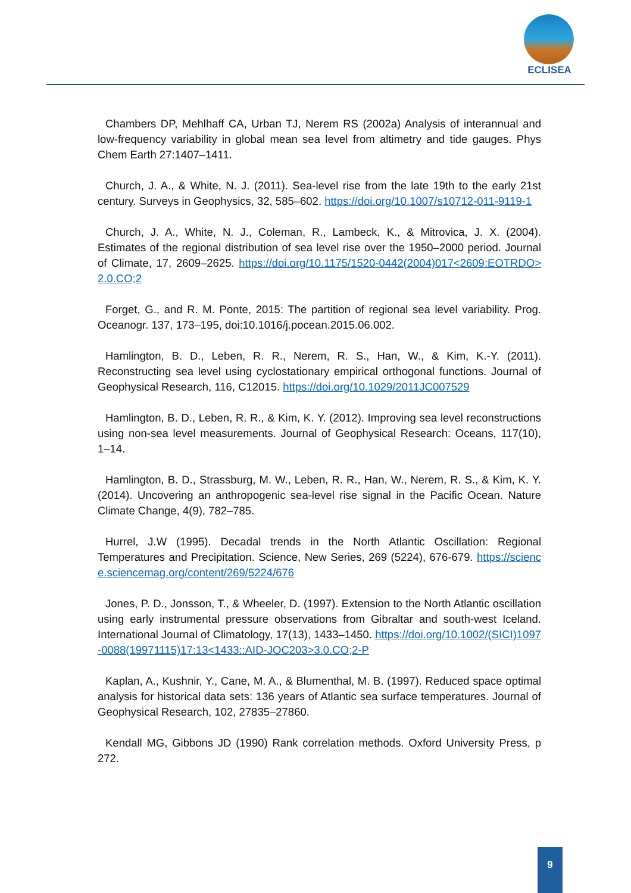ECLISEA
Chambers DP, Mehlhaff CA, Urban TJ, Nerem RS (2002a) Analysis of interannual and low-frequency variability in global mean sea level from altimetry and tide gauges. Phys Chem Earth 27:1407–1411.
Church, J. A., & White, N. J. (2011). Sea-level rise from the late 19th to the early 21st century. Surveys in Geophysics, 32, 585–602. https://doi.org/10.1007/s10712-011-9119-1
Church, J. A., White, N. J., Coleman, R., Lambeck, K., & Mitrovica, J. X. (2004). Estimates of the regional distribution of sea level rise over the 1950–2000 period. Journal of Climate, 17, 2609–2625. https://doi.org/10.1175/1520-0442(2004)017<2609:EOTRDO>2.0.CO;2
Forget, G., and R. M. Ponte, 2015: The partition of regional sea level variability. Prog. Oceanogr. 137, 173–195, doi:10.1016/j.pocean.2015.06.002.
Hamlington, B. D., Leben, R. R., Nerem, R. S., Han, W., & Kim, K.-Y. (2011). Reconstructing sea level using cyclostationary empirical orthogonal functions. Journal of Geophysical Research, 116, C12015. https://doi.org/10.1029/2011JC007529
Hamlington, B. D., Leben, R. R., & Kim, K. Y. (2012). Improving sea level reconstructions using non-sea level measurements. Journal of Geophysical Research: Oceans, 117(10), 1–14.
Hamlington, B. D., Strassburg, M. W., Leben, R. R., Han, W., Nerem, R. S., & Kim, K. Y. (2014). Uncovering an anthropogenic sea-level rise signal in the Pacific Ocean. Nature Climate Change, 4(9), 782–785.
Hurrel, J.W (1995). Decadal trends in the North Atlantic Oscillation: Regional Temperatures and Precipitation. Science, New Series, 269 (5224), 676-679. https://science.sciencemag.org/content/269/5224/676
Jones, P. D., Jonsson, T., & Wheeler, D. (1997). Extension to the North Atlantic oscillation using early instrumental pressure observations from Gibraltar and south-west Iceland. International Journal of Climatology, 17(13), 1433–1450. https://doi.org/10.1002/(SICI)1097-0088(19971115)17:13<1433::AID-JOC203>3.0.CO;2-P
Kaplan, A., Kushnir, Y., Cane, M. A., & Blumenthal, M. B. (1997). Reduced space optimal analysis for historical data sets: 136 years of Atlantic sea surface temperatures. Journal of Geophysical Research, 102, 27835–27860.
Kendall MG, Gibbons JD (1990) Rank correlation methods. Oxford University Press, p 272.
9